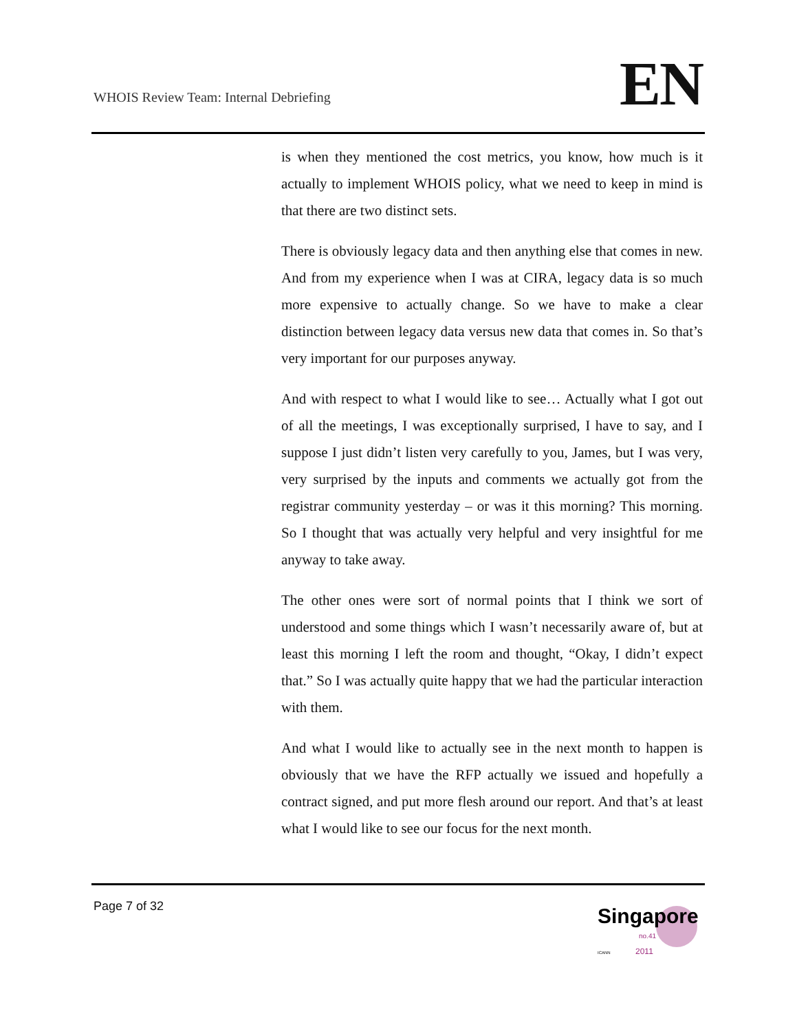WHOIS Review Team: Internal Debriefing
EN
is when they mentioned the cost metrics, you know, how much is it actually to implement WHOIS policy, what we need to keep in mind is that there are two distinct sets.
There is obviously legacy data and then anything else that comes in new. And from my experience when I was at CIRA, legacy data is so much more expensive to actually change. So we have to make a clear distinction between legacy data versus new data that comes in. So that’s very important for our purposes anyway.
And with respect to what I would like to see… Actually what I got out of all the meetings, I was exceptionally surprised, I have to say, and I suppose I just didn’t listen very carefully to you, James, but I was very, very surprised by the inputs and comments we actually got from the registrar community yesterday – or was it this morning? This morning. So I thought that was actually very helpful and very insightful for me anyway to take away.
The other ones were sort of normal points that I think we sort of understood and some things which I wasn’t necessarily aware of, but at least this morning I left the room and thought, “Okay, I didn’t expect that.” So I was actually quite happy that we had the particular interaction with them.
And what I would like to actually see in the next month to happen is obviously that we have the RFP actually we issued and hopefully a contract signed, and put more flesh around our report. And that’s at least what I would like to see our focus for the next month.
Page 7 of 32
Singapore
no.41
2011
ICANN